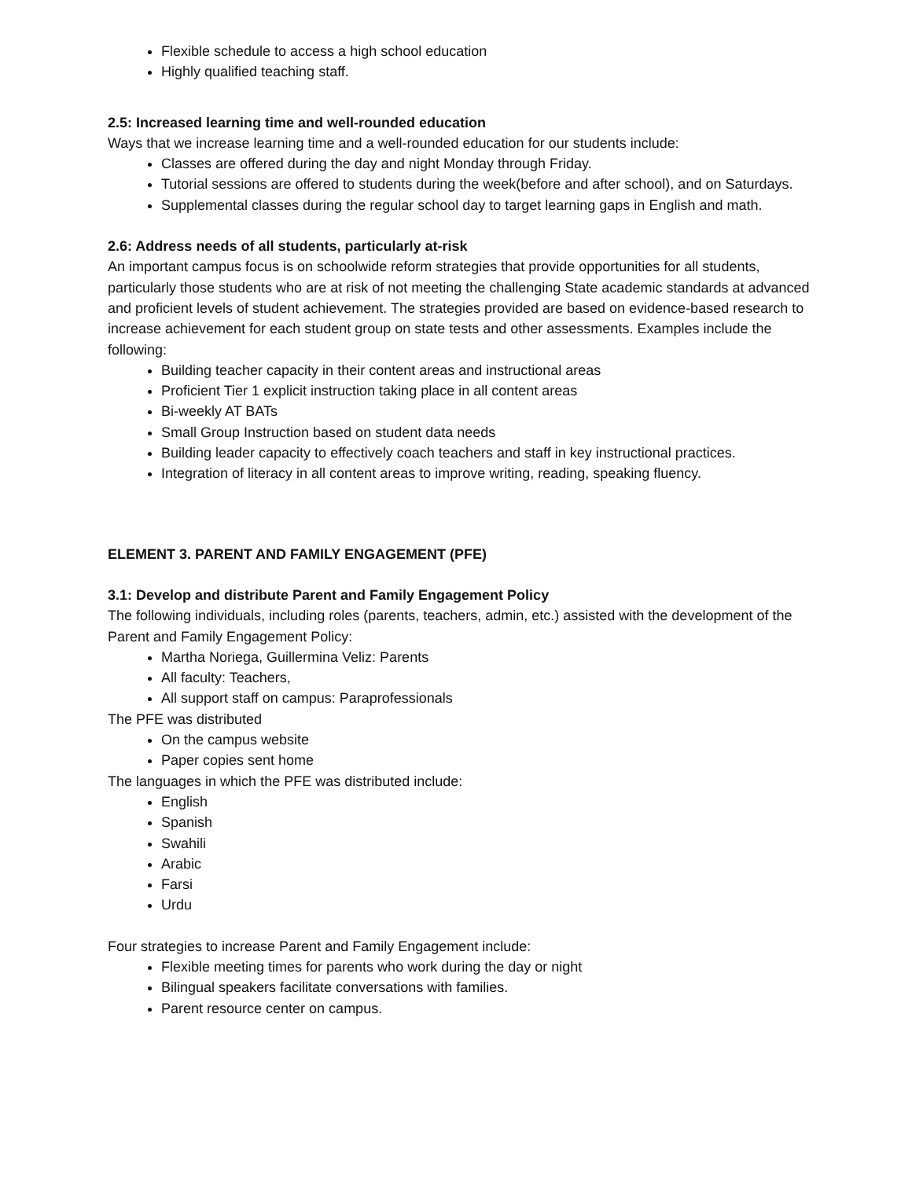Flexible schedule to access a high school education
Highly qualified teaching staff.
2.5: Increased learning time and well-rounded education
Ways that we increase learning time and a well-rounded education for our students include:
Classes are offered during the day and night Monday through Friday.
Tutorial sessions are offered to students during the week(before and after school), and on Saturdays.
Supplemental classes during the regular school day to target learning gaps in English and math.
2.6: Address needs of all students, particularly at-risk
An important campus focus is on schoolwide reform strategies that provide opportunities for all students, particularly those students who are at risk of not meeting the challenging State academic standards at advanced and proficient levels of student achievement. The strategies provided are based on evidence-based research to increase achievement for each student group on state tests and other assessments. Examples include the following:
Building teacher capacity in their content areas and instructional areas
Proficient Tier 1 explicit instruction taking place in all content areas
Bi-weekly AT BATs
Small Group Instruction based on student data needs
Building leader capacity to effectively coach teachers and staff in key instructional practices.
Integration of literacy in all content areas to improve writing, reading, speaking fluency.
ELEMENT 3. PARENT AND FAMILY ENGAGEMENT (PFE)
3.1: Develop and distribute Parent and Family Engagement Policy
The following individuals, including roles (parents, teachers, admin, etc.) assisted with the development of the Parent and Family Engagement Policy:
Martha Noriega, Guillermina Veliz: Parents
All faculty: Teachers,
All support staff on campus: Paraprofessionals
The PFE was distributed
On the campus website
Paper copies sent home
The languages in which the PFE was distributed include:
English
Spanish
Swahili
Arabic
Farsi
Urdu
Four strategies to increase Parent and Family Engagement include:
Flexible meeting times for parents who work during the day or night
Bilingual speakers facilitate conversations with families.
Parent resource center on campus.